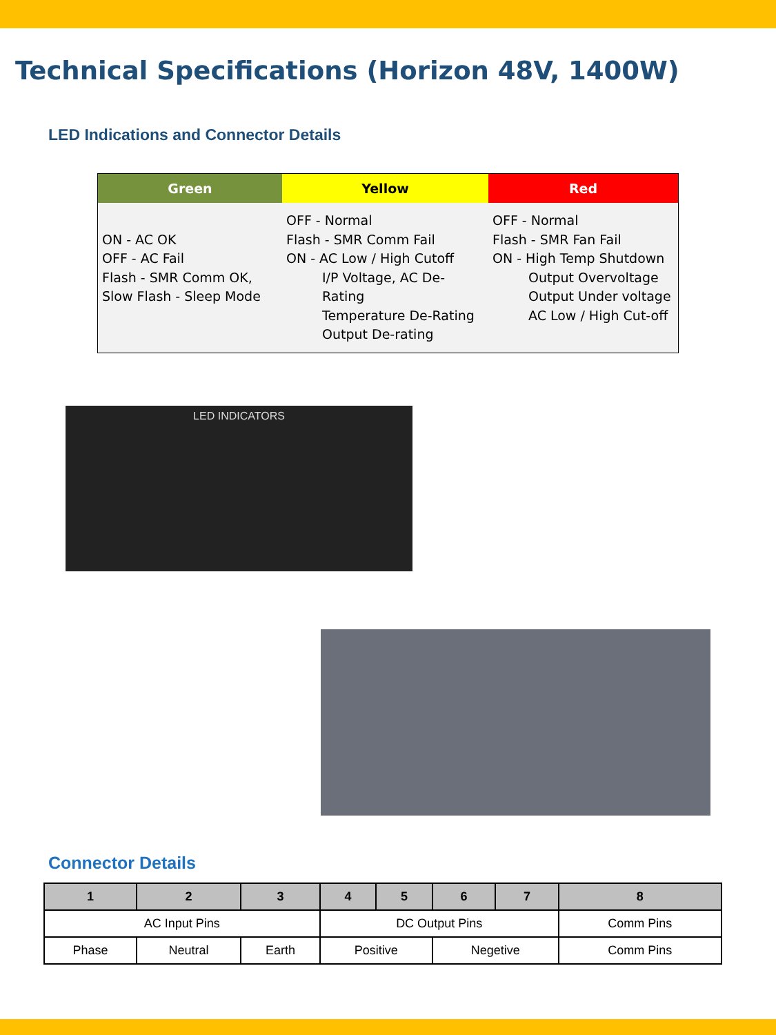Technical Specifications (Horizon 48V, 1400W)
LED Indications and Connector Details
| Green | Yellow | Red |
| --- | --- | --- |
| ON - AC OK OFF - AC Fail Flash - SMR Comm OK, Slow Flash - Sleep Mode | OFF - Normal Flash - SMR Comm Fail ON - AC Low / High Cutoff I/P Voltage, AC De-Rating Temperature De-Rating Output De-rating | OFF - Normal Flash - SMR Fan Fail ON - High Temp Shutdown Output Overvoltage Output Under voltage AC Low / High Cut-off |
LED INDICATORS
Connector Details
| 1 | 2 | 3 | 4 | 5 | 6 | 7 | 8 |
| --- | --- | --- | --- | --- | --- | --- | --- |
| AC Input Pins | | | DC Output Pins | | | | Comm Pins |
| Phase | Neutral | Earth | Positive | | Negetive | | Comm Pins |